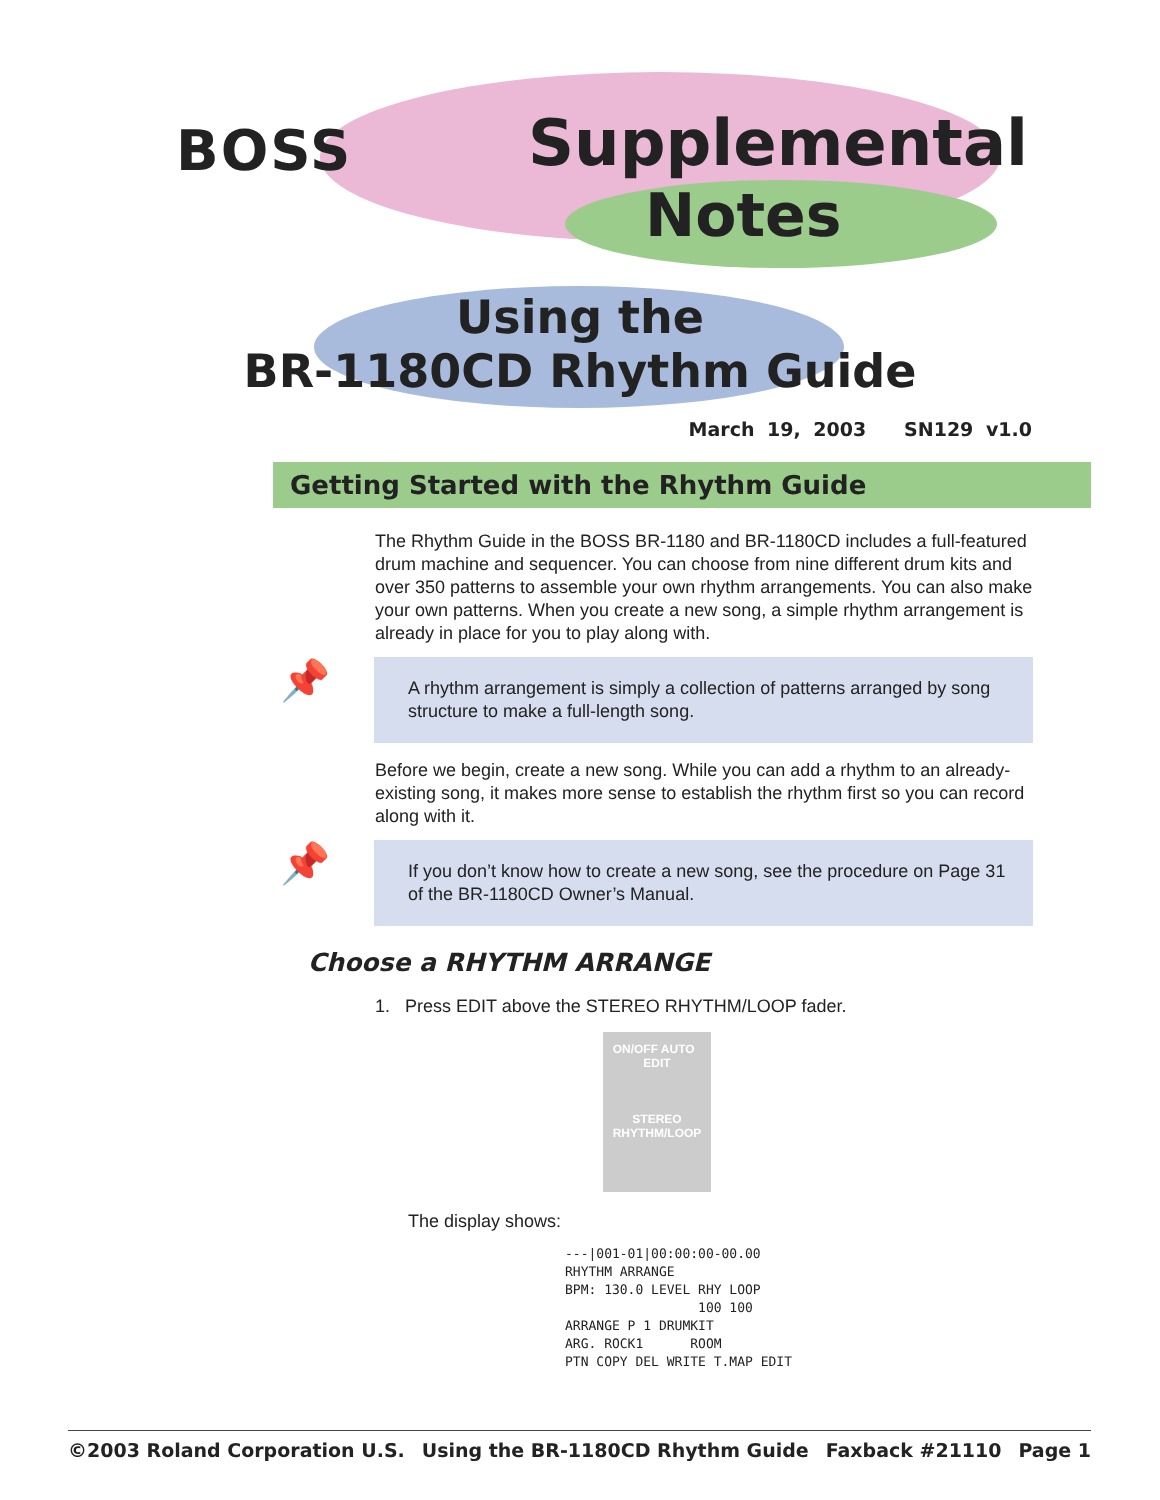BOSS Supplemental
Notes
Using the
BR-1180CD Rhythm Guide
March 19, 2003 SN129 v1.0
Getting Started with the Rhythm Guide
The Rhythm Guide in the BOSS BR-1180 and BR-1180CD includes a full-featured drum machine and sequencer. You can choose from nine different drum kits and over 350 patterns to assemble your own rhythm arrangements. You can also make your own patterns. When you create a new song, a simple rhythm arrangement is already in place for you to play along with.
📌
A rhythm arrangement is simply a collection of patterns arranged by song structure to make a full-length song.
Before we begin, create a new song. While you can add a rhythm to an already-existing song, it makes more sense to establish the rhythm first so you can record along with it.
📌
If you don’t know how to create a new song, see the procedure on Page 31 of the BR-1180CD Owner’s Manual.
Choose a RHYTHM ARRANGE
1. Press EDIT above the STEREO RHYTHM/LOOP fader.
ON/OFF AUTO EDIT
STEREO
RHYTHM/LOOP
The display shows:
---|001-01|00:00:00-00.00
RHYTHM ARRANGE
BPM: 130.0 LEVEL RHY LOOP
100 100
ARRANGE P 1 DRUMKIT
ARG. ROCK1 ROOM
PTN COPY DEL WRITE T.MAP EDIT
©2003 Roland Corporation U.S. Using the BR-1180CD Rhythm Guide Faxback #21110 Page 1